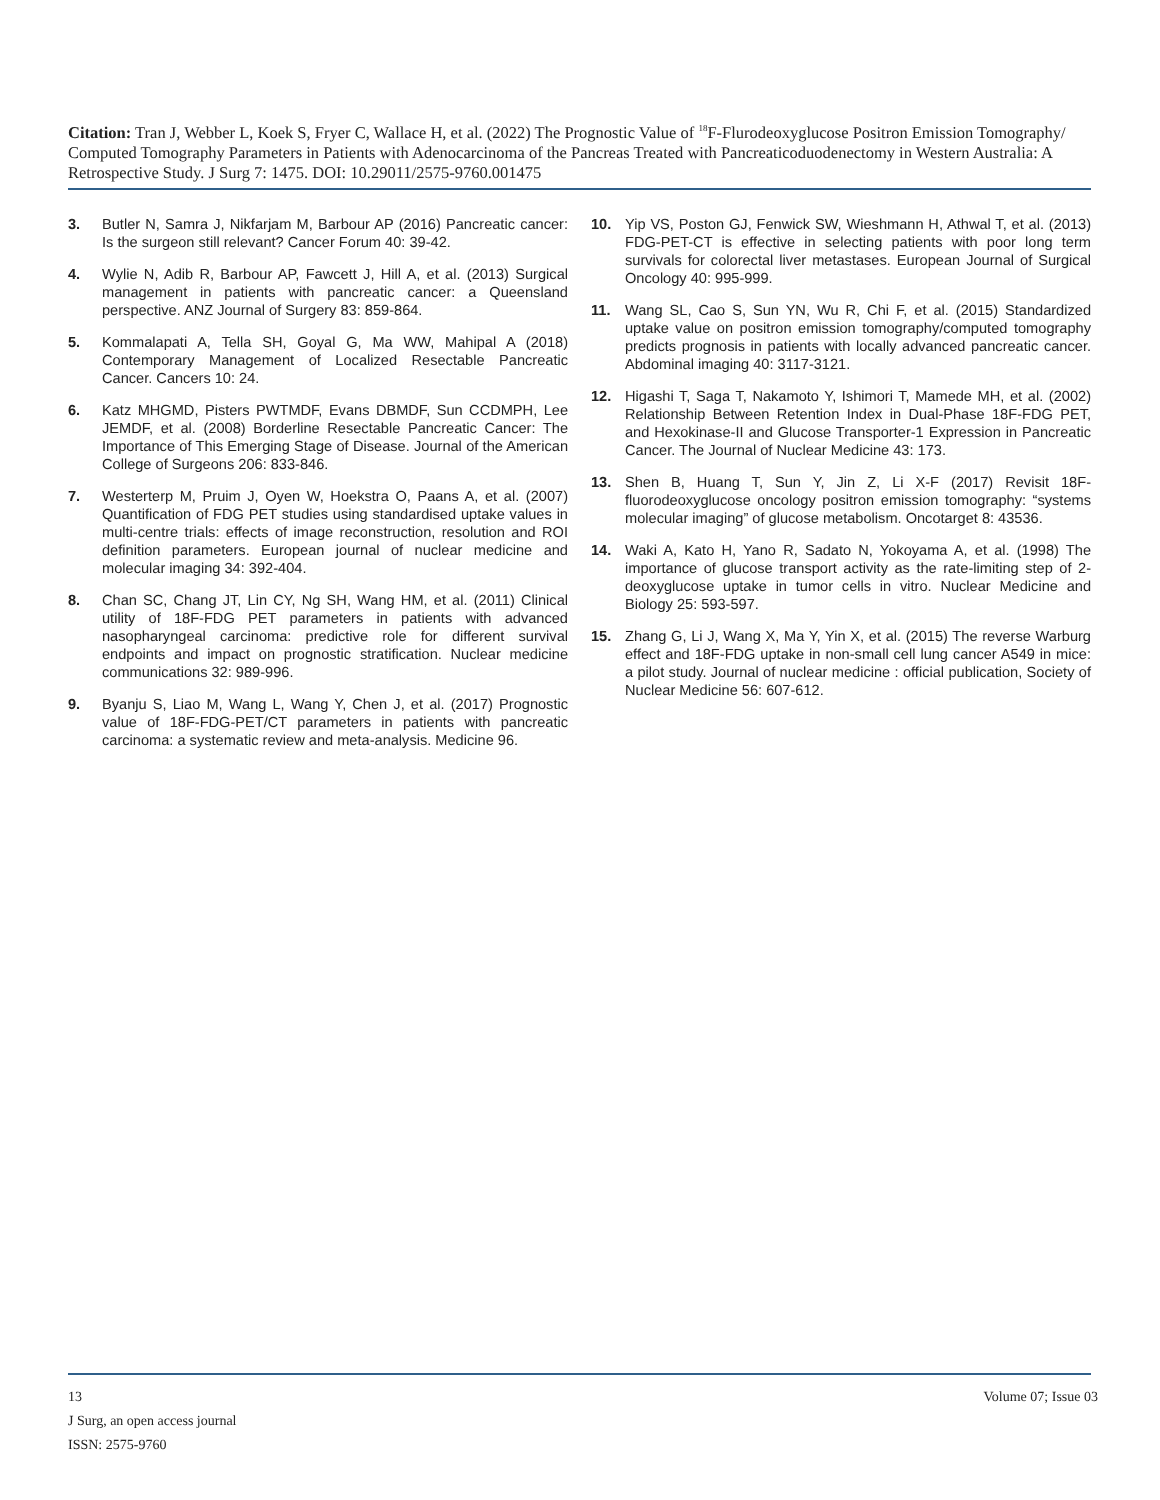Citation: Tran J, Webber L, Koek S, Fryer C, Wallace H, et al. (2022) The Prognostic Value of <sup>18</sup>F-Flurodeoxyglucose Positron Emission Tomography/ Computed Tomography Parameters in Patients with Adenocarcinoma of the Pancreas Treated with Pancreaticoduodenectomy in Western Australia: A Retrospective Study. J Surg 7: 1475. DOI: 10.29011/2575-9760.001475
3. Butler N, Samra J, Nikfarjam M, Barbour AP (2016) Pancreatic cancer: Is the surgeon still relevant? Cancer Forum 40: 39-42.
4. Wylie N, Adib R, Barbour AP, Fawcett J, Hill A, et al. (2013) Surgical management in patients with pancreatic cancer: a Queensland perspective. ANZ Journal of Surgery 83: 859-864.
5. Kommalapati A, Tella SH, Goyal G, Ma WW, Mahipal A (2018) Contemporary Management of Localized Resectable Pancreatic Cancer. Cancers 10: 24.
6. Katz MHGMD, Pisters PWTMDF, Evans DBMDF, Sun CCDMPH, Lee JEMDF, et al. (2008) Borderline Resectable Pancreatic Cancer: The Importance of This Emerging Stage of Disease. Journal of the American College of Surgeons 206: 833-846.
7. Westerterp M, Pruim J, Oyen W, Hoekstra O, Paans A, et al. (2007) Quantification of FDG PET studies using standardised uptake values in multi-centre trials: effects of image reconstruction, resolution and ROI definition parameters. European journal of nuclear medicine and molecular imaging 34: 392-404.
8. Chan SC, Chang JT, Lin CY, Ng SH, Wang HM, et al. (2011) Clinical utility of 18F-FDG PET parameters in patients with advanced nasopharyngeal carcinoma: predictive role for different survival endpoints and impact on prognostic stratification. Nuclear medicine communications 32: 989-996.
9. Byanju S, Liao M, Wang L, Wang Y, Chen J, et al. (2017) Prognostic value of 18F-FDG-PET/CT parameters in patients with pancreatic carcinoma: a systematic review and meta-analysis. Medicine 96.
10. Yip VS, Poston GJ, Fenwick SW, Wieshmann H, Athwal T, et al. (2013) FDG-PET-CT is effective in selecting patients with poor long term survivals for colorectal liver metastases. European Journal of Surgical Oncology 40: 995-999.
11. Wang SL, Cao S, Sun YN, Wu R, Chi F, et al. (2015) Standardized uptake value on positron emission tomography/computed tomography predicts prognosis in patients with locally advanced pancreatic cancer. Abdominal imaging 40: 3117-3121.
12. Higashi T, Saga T, Nakamoto Y, Ishimori T, Mamede MH, et al. (2002) Relationship Between Retention Index in Dual-Phase 18F-FDG PET, and Hexokinase-II and Glucose Transporter-1 Expression in Pancreatic Cancer. The Journal of Nuclear Medicine 43: 173.
13. Shen B, Huang T, Sun Y, Jin Z, Li X-F (2017) Revisit 18F-fluorodeoxyglucose oncology positron emission tomography: “systems molecular imaging” of glucose metabolism. Oncotarget 8: 43536.
14. Waki A, Kato H, Yano R, Sadato N, Yokoyama A, et al. (1998) The importance of glucose transport activity as the rate-limiting step of 2-deoxyglucose uptake in tumor cells in vitro. Nuclear Medicine and Biology 25: 593-597.
15. Zhang G, Li J, Wang X, Ma Y, Yin X, et al. (2015) The reverse Warburg effect and 18F-FDG uptake in non-small cell lung cancer A549 in mice: a pilot study. Journal of nuclear medicine : official publication, Society of Nuclear Medicine 56: 607-612.
13 Volume 07; Issue 03
J Surg, an open access journal
ISSN: 2575-9760